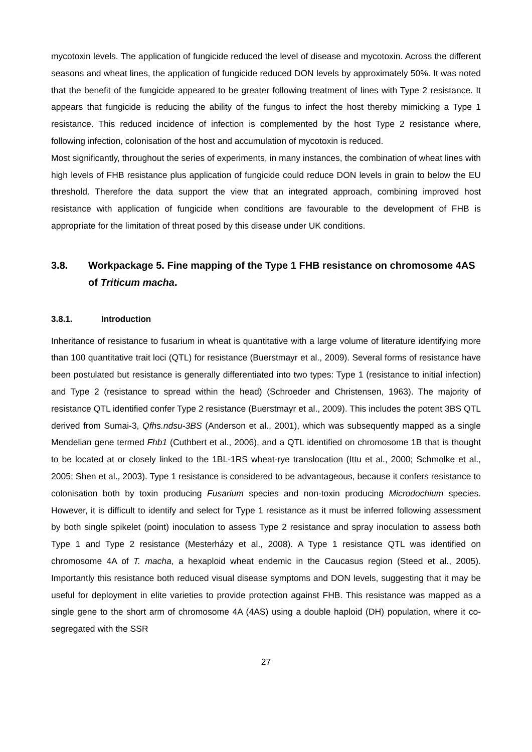mycotoxin levels. The application of fungicide reduced the level of disease and mycotoxin. Across the different seasons and wheat lines, the application of fungicide reduced DON levels by approximately 50%. It was noted that the benefit of the fungicide appeared to be greater following treatment of lines with Type 2 resistance. It appears that fungicide is reducing the ability of the fungus to infect the host thereby mimicking a Type 1 resistance. This reduced incidence of infection is complemented by the host Type 2 resistance where, following infection, colonisation of the host and accumulation of mycotoxin is reduced.
Most significantly, throughout the series of experiments, in many instances, the combination of wheat lines with high levels of FHB resistance plus application of fungicide could reduce DON levels in grain to below the EU threshold. Therefore the data support the view that an integrated approach, combining improved host resistance with application of fungicide when conditions are favourable to the development of FHB is appropriate for the limitation of threat posed by this disease under UK conditions.
3.8. Workpackage 5. Fine mapping of the Type 1 FHB resistance on chromosome 4AS of Triticum macha.
3.8.1. Introduction
Inheritance of resistance to fusarium in wheat is quantitative with a large volume of literature identifying more than 100 quantitative trait loci (QTL) for resistance (Buerstmayr et al., 2009). Several forms of resistance have been postulated but resistance is generally differentiated into two types: Type 1 (resistance to initial infection) and Type 2 (resistance to spread within the head) (Schroeder and Christensen, 1963). The majority of resistance QTL identified confer Type 2 resistance (Buerstmayr et al., 2009). This includes the potent 3BS QTL derived from Sumai-3, Qfhs.ndsu-3BS (Anderson et al., 2001), which was subsequently mapped as a single Mendelian gene termed Fhb1 (Cuthbert et al., 2006), and a QTL identified on chromosome 1B that is thought to be located at or closely linked to the 1BL-1RS wheat-rye translocation (Ittu et al., 2000; Schmolke et al., 2005; Shen et al., 2003). Type 1 resistance is considered to be advantageous, because it confers resistance to colonisation both by toxin producing Fusarium species and non-toxin producing Microdochium species. However, it is difficult to identify and select for Type 1 resistance as it must be inferred following assessment by both single spikelet (point) inoculation to assess Type 2 resistance and spray inoculation to assess both Type 1 and Type 2 resistance (Mesterházy et al., 2008). A Type 1 resistance QTL was identified on chromosome 4A of T. macha, a hexaploid wheat endemic in the Caucasus region (Steed et al., 2005). Importantly this resistance both reduced visual disease symptoms and DON levels, suggesting that it may be useful for deployment in elite varieties to provide protection against FHB. This resistance was mapped as a single gene to the short arm of chromosome 4A (4AS) using a double haploid (DH) population, where it co-segregated with the SSR
27